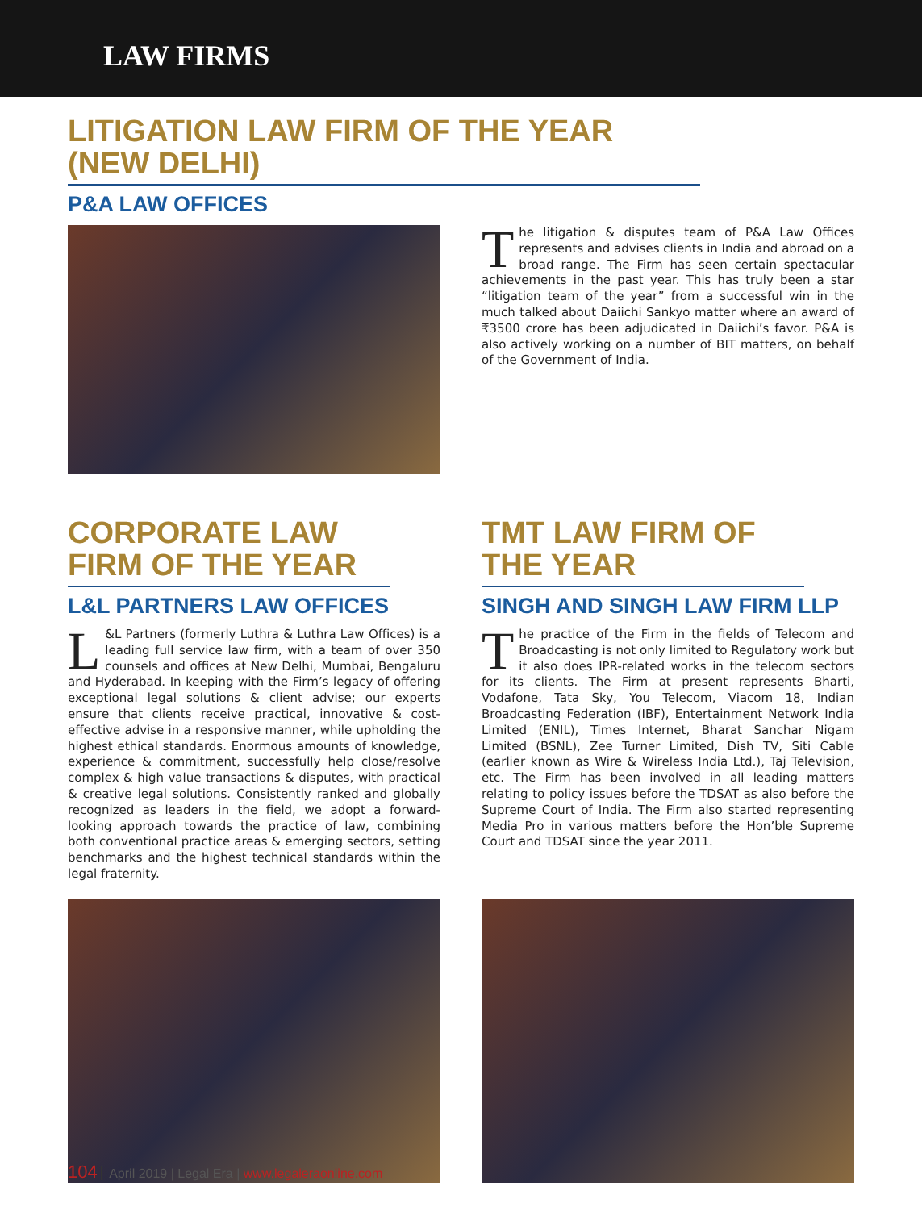LAW FIRMS
LITIGATION LAW FIRM OF THE YEAR (NEW DELHI)
P&A LAW OFFICES
The litigation & disputes team of P&A Law Offices represents and advises clients in India and abroad on a broad range. The Firm has seen certain spectacular achievements in the past year. This has truly been a star “litigation team of the year” from a successful win in the much talked about Daiichi Sankyo matter where an award of ₹3500 crore has been adjudicated in Daiichi’s favor. P&A is also actively working on a number of BIT matters, on behalf of the Government of India.
CORPORATE LAW FIRM OF THE YEAR
L&L PARTNERS LAW OFFICES
L &L Partners (formerly Luthra & Luthra Law Offices) is a leading full service law firm, with a team of over 350 counsels and offices at New Delhi, Mumbai, Bengaluru and Hyderabad. In keeping with the Firm’s legacy of offering exceptional legal solutions & client advise; our experts ensure that clients receive practical, innovative & cost-effective advise in a responsive manner, while upholding the highest ethical standards. Enormous amounts of knowledge, experience & commitment, successfully help close/resolve complex & high value transactions & disputes, with practical & creative legal solutions. Consistently ranked and globally recognized as leaders in the field, we adopt a forward-looking approach towards the practice of law, combining both conventional practice areas & emerging sectors, setting benchmarks and the highest technical standards within the legal fraternity.
TMT LAW FIRM OF THE YEAR
SINGH AND SINGH LAW FIRM LLP
The practice of the Firm in the fields of Telecom and Broadcasting is not only limited to Regulatory work but it also does IPR-related works in the telecom sectors for its clients. The Firm at present represents Bharti, Vodafone, Tata Sky, You Telecom, Viacom 18, Indian Broadcasting Federation (IBF), Entertainment Network India Limited (ENIL), Times Internet, Bharat Sanchar Nigam Limited (BSNL), Zee Turner Limited, Dish TV, Siti Cable (earlier known as Wire & Wireless India Ltd.), Taj Television, etc. The Firm has been involved in all leading matters relating to policy issues before the TDSAT as also before the Supreme Court of India. The Firm also started representing Media Pro in various matters before the Hon’ble Supreme Court and TDSAT since the year 2011.
104 April 2019 | Legal Era | www.legaleraonline.com